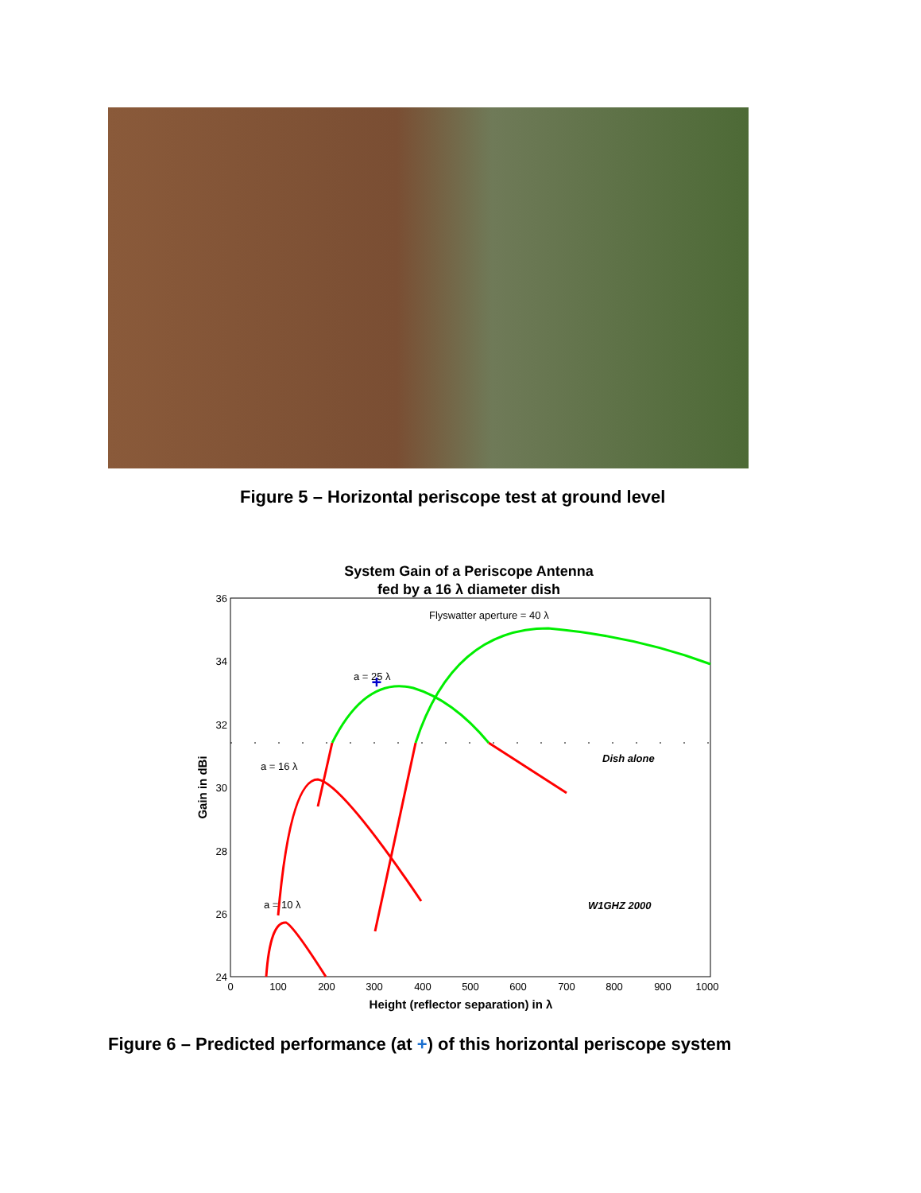Figure 5 – Horizontal periscope test at ground level
System Gain of a Periscope Antenna
fed by a 16 λ diameter dish
36
34
32
30
28
26
24
0
100
200
300
400
500
600
700
800
900
1000
Height (reflector separation) in λ
Gain in dBi
Flyswatter aperture = 40 λ
a = 25 λ
a = 16 λ
a = 10 λ
Dish alone
W1GHZ 2000
+
Figure 6 – Predicted performance (at +) of this horizontal periscope system